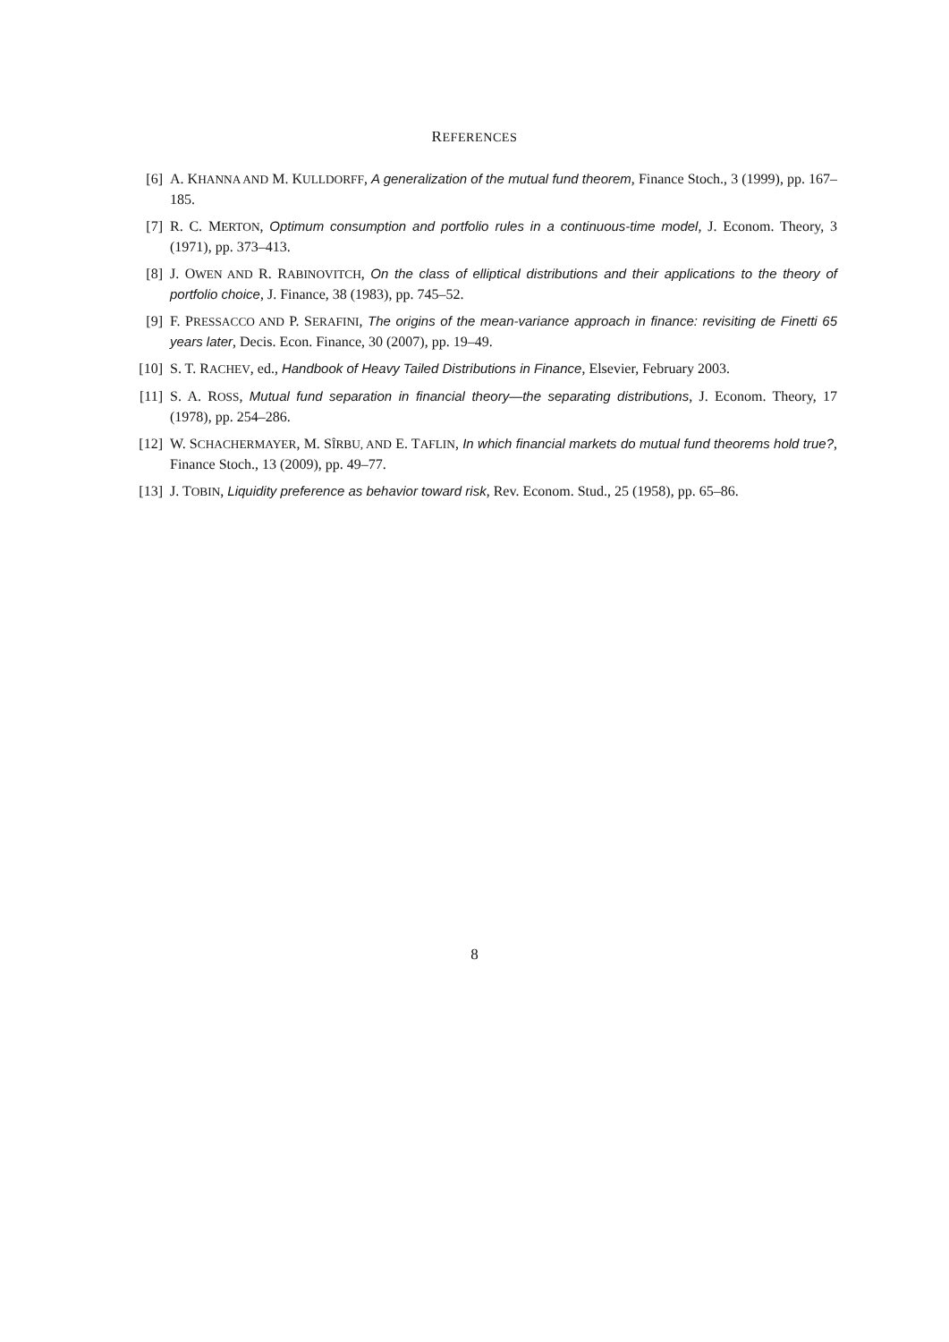REFERENCES
[6] A. KHANNA AND M. KULLDORFF, A generalization of the mutual fund theorem, Finance Stoch., 3 (1999), pp. 167–185.
[7] R. C. MERTON, Optimum consumption and portfolio rules in a continuous-time model, J. Econom. Theory, 3 (1971), pp. 373–413.
[8] J. OWEN AND R. RABINOVITCH, On the class of elliptical distributions and their applications to the theory of portfolio choice, J. Finance, 38 (1983), pp. 745–52.
[9] F. PRESSACCO AND P. SERAFINI, The origins of the mean-variance approach in finance: revisiting de Finetti 65 years later, Decis. Econ. Finance, 30 (2007), pp. 19–49.
[10]
S. T. RACHEV, ed., Handbook of Heavy Tailed Distributions in Finance, Elsevier, February 2003.
[11]
S. A. ROSS, Mutual fund separation in financial theory—the separating distributions, J. Econom. Theory, 17 (1978), pp. 254–286.
[12]
W. SCHACHERMAYER, M. SÎRBU, AND E. TAFLIN, In which financial markets do mutual fund theorems hold true?, Finance Stoch., 13 (2009), pp. 49–77.
[13]
J. TOBIN, Liquidity preference as behavior toward risk, Rev. Econom. Stud., 25 (1958), pp. 65–86.
8